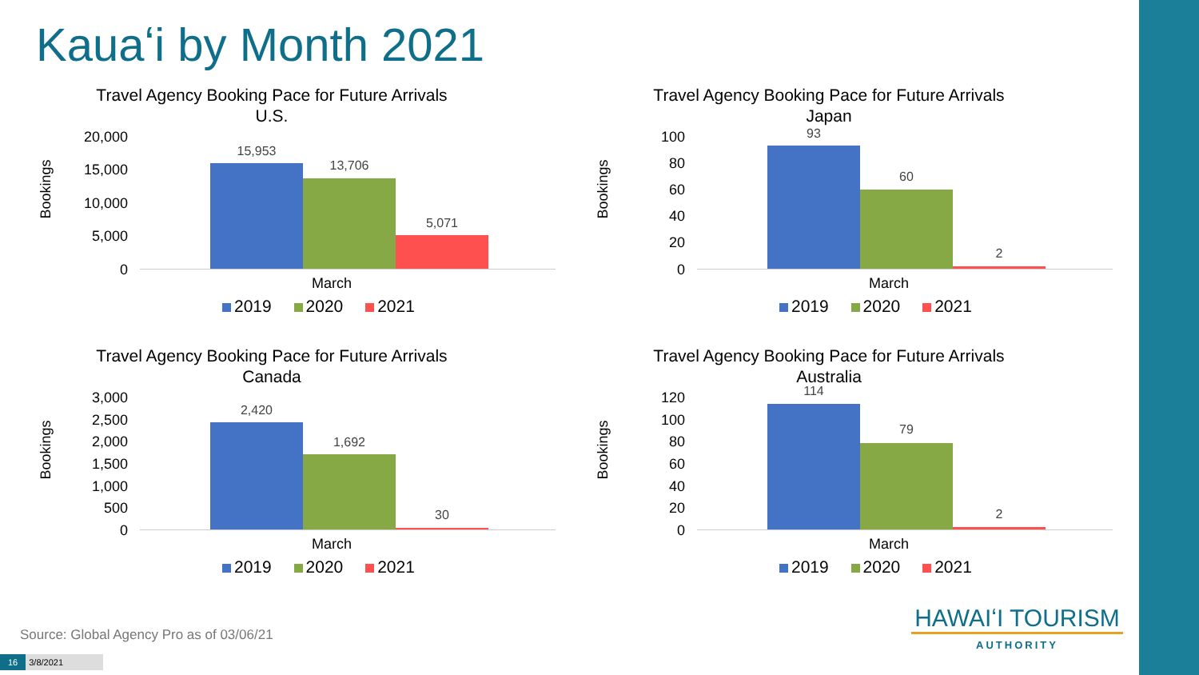Kauaʻi by Month 2021
Travel Agency Booking Pace for Future Arrivals
U.S.
Bookings
20,000
15,000
10,000
5,000
0
15,953
13,706
5,071
March
2019 2020 2021
Travel Agency Booking Pace for Future Arrivals
Japan
Bookings
100
80
60
40
20
0
93
60
2
March
2019 2020 2021
Travel Agency Booking Pace for Future Arrivals
Canada
Bookings
3,000
2,500
2,000
1,500
1,000
500
0
2,420
1,692
30
March
2019 2020 2021
Travel Agency Booking Pace for Future Arrivals
Australia
Bookings
120
100
80
60
40
20
0
114
79
2
March
2019 2020 2021
HAWAIʻI TOURISM
AUTHORITY
Source: Global Agency Pro as of 03/06/21
16 3/8/2021